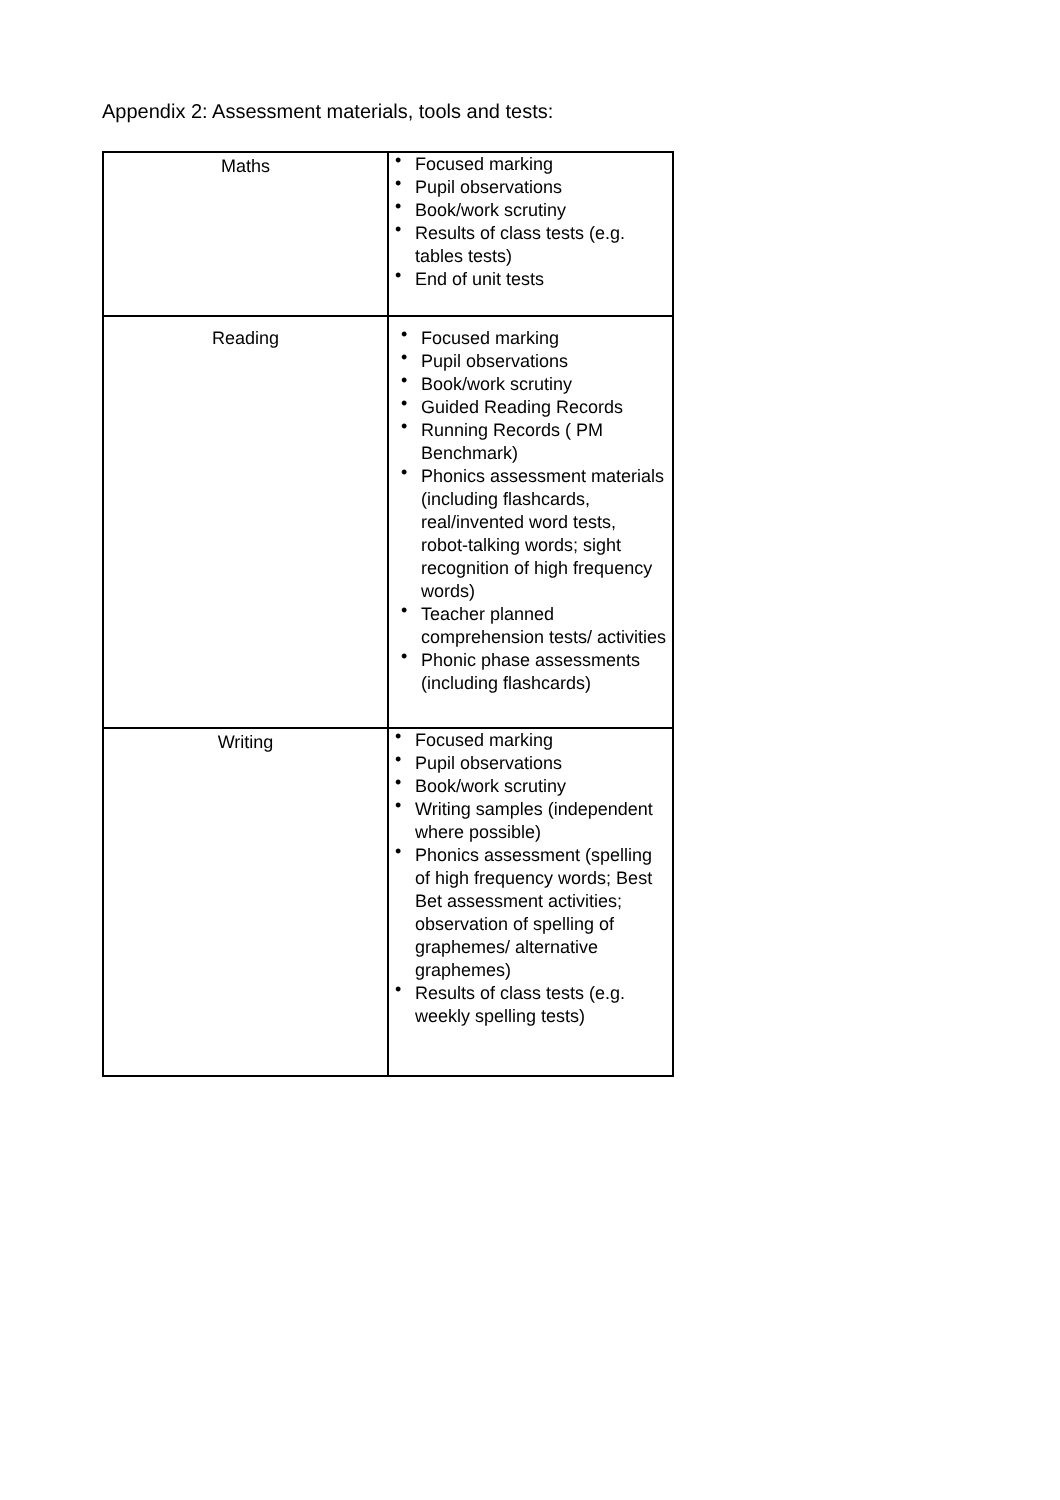Appendix 2: Assessment materials, tools and tests:
| Maths | • Focused marking • Pupil observations • Book/work scrutiny • Results of class tests (e.g. tables tests) • End of unit tests |
| Reading | • Focused marking • Pupil observations • Book/work scrutiny • Guided Reading Records • Running Records ( PM Benchmark) • Phonics assessment materials (including flashcards, real/invented word tests, robot-talking words; sight recognition of high frequency words) • Teacher planned comprehension tests/ activities • Phonic phase assessments (including flashcards) |
| Writing | • Focused marking • Pupil observations • Book/work scrutiny • Writing samples (independent where possible) • Phonics assessment (spelling of high frequency words; Best Bet assessment activities; observation of spelling of graphemes/ alternative graphemes) • Results of class tests (e.g. weekly spelling tests) |